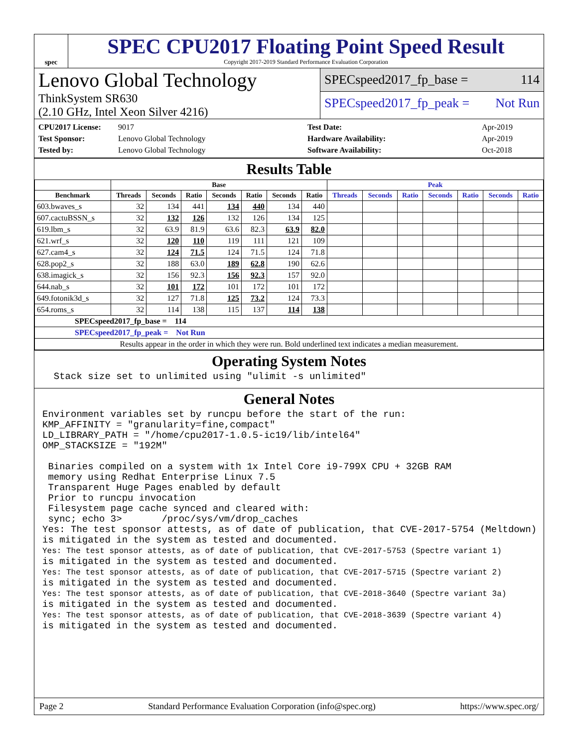spec
SPEC CPU2017 Floating Point Speed Result
Copyright 2017-2019 Standard Performance Evaluation Corporation
Lenovo Global Technology
ThinkSystem SR630
(2.10 GHz, Intel Xeon Silver 4216)
SPECspeed2017_fp_base = 114
SPECspeed2017_fp_peak = Not Run
CPU2017 License: 9017 Test Date: Apr-2019 Test Sponsor: Lenovo Global Technology Hardware Availability: Apr-2019 Tested by: Lenovo Global Technology Software Availability: Oct-2018
Results Table
| | Base | | | | | | | Peak | | | | | | |
| --- | --- | --- | --- | --- | --- | --- | --- | --- | --- | --- | --- | --- | --- | --- |
| Benchmark | Threads | Seconds | Ratio | Seconds | Ratio | Seconds | Ratio | Threads | Seconds | Ratio | Seconds | Ratio | Seconds | Ratio |
| 603.bwaves_s | 32 | 134 | 441 | 134 | 440 | 134 | 440 | | | | | | | |
| 607.cactuBSSN_s | 32 | 132 | 126 | 132 | 126 | 134 | 125 | | | | | | | |
| 619.lbm_s | 32 | 63.9 | 81.9 | 63.6 | 82.3 | 63.9 | 82.0 | | | | | | | |
| 621.wrf_s | 32 | 120 | 110 | 119 | 111 | 121 | 109 | | | | | | | |
| 627.cam4_s | 32 | 124 | 71.5 | 124 | 71.5 | 124 | 71.8 | | | | | | | |
| 628.pop2_s | 32 | 188 | 63.0 | 189 | 62.8 | 190 | 62.6 | | | | | | | |
| 638.imagick_s | 32 | 156 | 92.3 | 156 | 92.3 | 157 | 92.0 | | | | | | | |
| 644.nab_s | 32 | 101 | 172 | 101 | 172 | 101 | 172 | | | | | | | |
| 649.fotonik3d_s | 32 | 127 | 71.8 | 125 | 73.2 | 124 | 73.3 | | | | | | | |
| 654.roms_s | 32 | 114 | 138 | 115 | 137 | 114 | 138 | | | | | | | |
| SPECspeed2017_fp_base = 114 | | | | | | | | | | | | | | |
| SPECspeed2017_fp_peak = Not Run | | | | | | | | | | | | | | |
| Results appear in the order in which they were run. Bold underlined text indicates a median measurement. | | | | | | | | | | | | | | |
Operating System Notes
  Stack size set to unlimited using "ulimit -s unlimited"
General Notes
Environment variables set by runcpu before the start of the run:
KMP_AFFINITY = "granularity=fine,compact"
LD_LIBRARY_PATH = "/home/cpu2017-1.0.5-ic19/lib/intel64"
OMP_STACKSIZE = "192M"

 Binaries compiled on a system with 1x Intel Core i9-799X CPU + 32GB RAM
 memory using Redhat Enterprise Linux 7.5
 Transparent Huge Pages enabled by default
 Prior to runcpu invocation
 Filesystem page cache synced and cleared with:
 sync; echo 3>       /proc/sys/vm/drop_caches
Yes: The test sponsor attests, as of date of publication, that CVE-2017-5754 (Meltdown)
is mitigated in the system as tested and documented.
Yes: The test sponsor attests, as of date of publication, that CVE-2017-5753 (Spectre variant 1)
is mitigated in the system as tested and documented.
Yes: The test sponsor attests, as of date of publication, that CVE-2017-5715 (Spectre variant 2)
is mitigated in the system as tested and documented.
Yes: The test sponsor attests, as of date of publication, that CVE-2018-3640 (Spectre variant 3a)
is mitigated in the system as tested and documented.
Yes: The test sponsor attests, as of date of publication, that CVE-2018-3639 (Spectre variant 4)
is mitigated in the system as tested and documented.
Page 2 Standard Performance Evaluation Corporation (info@spec.org) https://www.spec.org/